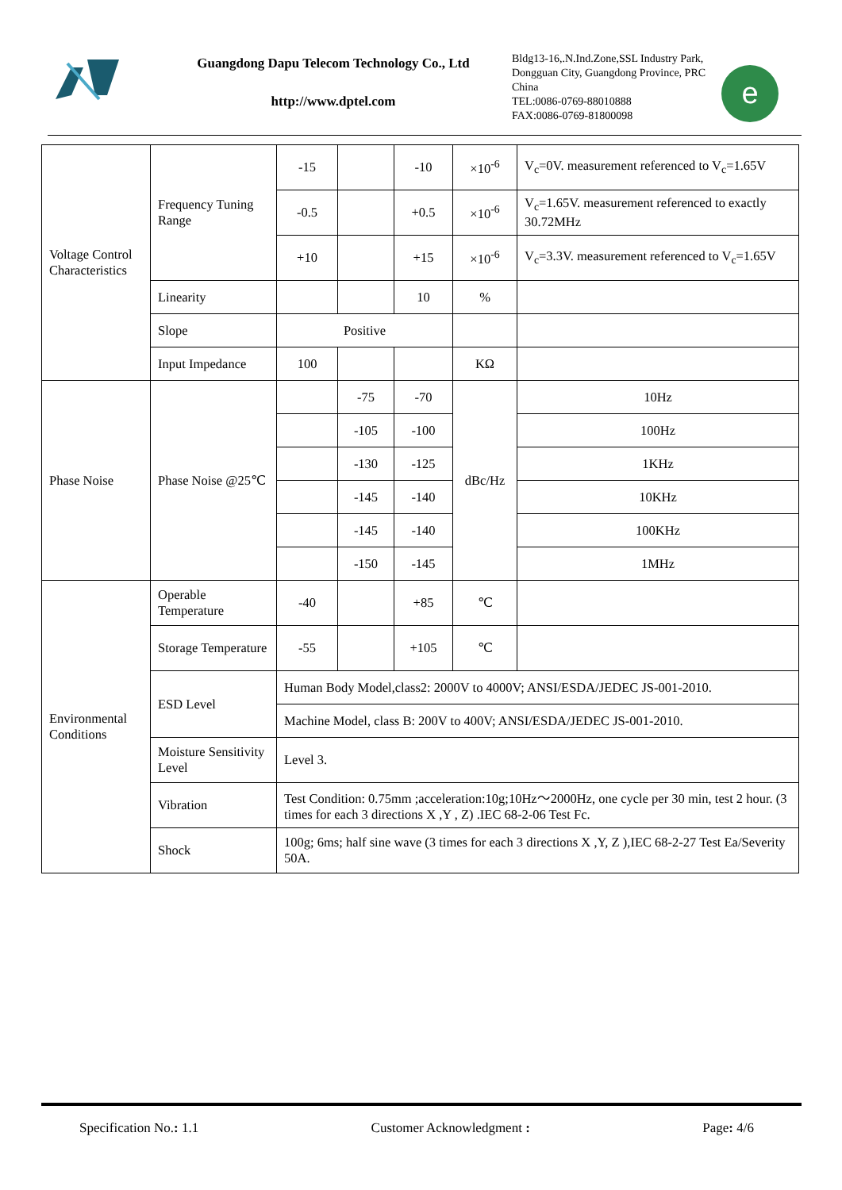Guangdong Dapu Telecom Technology Co., Ltd
http://www.dptel.com
Bldg13-16,.N.Ind.Zone,SSL Industry Park, Dongguan City, Guangdong Province, PRC China
TEL:0086-0769-88010888
FAX:0086-0769-81800098
e
| Voltage Control Characteristics | Frequency Tuning Range | -15 | | -10 | ×10<sup>-6</sup> | V<sub>c</sub>=0V. measurement referenced to V<sub>c</sub>=1.65V |
| | | -0.5 | | +0.5 | ×10<sup>-6</sup> | V<sub>c</sub>=1.65V. measurement referenced to exactly 30.72MHz |
| | | +10 | | +15 | ×10<sup>-6</sup> | V<sub>c</sub>=3.3V. measurement referenced to V<sub>c</sub>=1.65V |
| | Linearity | | | 10 | % | |
| | Slope | Positive | | | | |
| | Input Impedance | 100 | | | KΩ | |
| Phase Noise | Phase Noise @25℃ | | -75 | -70 | dBc/Hz | 10Hz |
| | | | -105 | -100 | | 100Hz |
| | | | -130 | -125 | | 1KHz |
| | | | -145 | -140 | | 10KHz |
| | | | -145 | -140 | | 100KHz |
| | | | -150 | -145 | | 1MHz |
| Environmental Conditions | Operable Temperature | -40 | | +85 | ℃ | |
| | Storage Temperature | -55 | | +105 | ℃ | |
| | ESD Level | Human Body Model,class2: 2000V to 4000V; ANSI/ESDA/JEDEC JS-001-2010. | | | | |
| | | Machine Model, class B: 200V to 400V; ANSI/ESDA/JEDEC JS-001-2010. | | | | |
| | Moisture Sensitivity Level | Level 3. | | | | |
| | Vibration | Test Condition: 0.75mm ;acceleration:10g;10Hz～2000Hz, one cycle per 30 min, test 2 hour. (3 times for each 3 directions X ,Y , Z) .IEC 68-2-06 Test Fc. | | | | |
| | Shock | 100g; 6ms; half sine wave (3 times for each 3 directions X ,Y, Z ),IEC 68-2-27 Test Ea/Severity 50A. | | | | |
Specification No.: 1.1 Customer Acknowledgment : Page: 4/6